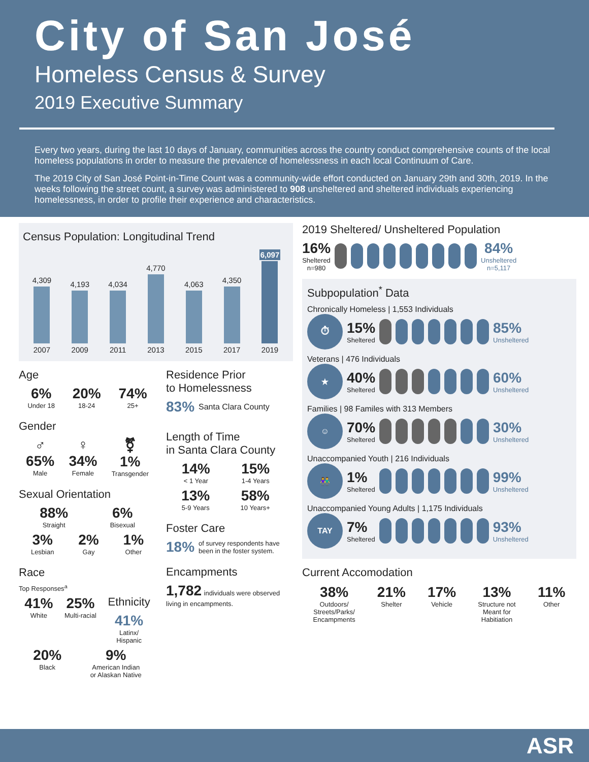City of San José
Homeless Census & Survey
2019 Executive Summary
Every two years, during the last 10 days of January, communities across the country conduct comprehensive counts of the local homeless populations in order to measure the prevalence of homelessness in each local Continuum of Care.
The 2019 City of San José Point-in-Time Count was a community-wide effort conducted on January 29th and 30th, 2019. In the weeks following the street count, a survey was administered to 908 unsheltered and sheltered individuals experiencing homelessness, in order to profile their experience and characteristics.
Census Population: Longitudinal Trend
4,309
2007
4,193
2009
4,034
2011
4,770
2013
4,063
2015
4,350
2017
6,097
2019
Age
6%
Under 18
20%
18-24
74%
25+
Gender
♂
65%
Male
♀
34%
Female
⚧
1%
Transgender
Sexual Orientation
88%
Straight
6%
Bisexual
3%
Lesbian
2%
Gay
1%
Other
Race
Top Responses<sup>a</sup>
41%
White
25%
Multi-racial
Ethnicity
41%
Latinx/
Hispanic
20%
Black
9%
American Indian
or Alaskan Native
Residence Prior
to Homelessness
83% Santa Clara County
Length of Time
in Santa Clara County
14%
< 1 Year
15%
1-4 Years
13%
5-9 Years
58%
10 Years+
Foster Care
18% of survey respondents have been in the foster system.
Encampments
1,782 individuals were observed living in encampments.
2019 Sheltered/ Unsheltered Population
16%
Sheltered
n=980
84%
Unsheltered
n=5,117
Subpopulation<sup>*</sup> Data
Chronically Homeless | 1,553 Individuals
⏱
15%
Sheltered
85%
Unsheltered
Veterans | 476 Individuals
★
40%
Sheltered
60%
Unsheltered
Families | 98 Familes with 313 Members
☺
70%
Sheltered
30%
Unsheltered
Unaccompanied Youth | 216 Individuals
👫
1%
Sheltered
99%
Unsheltered
Unaccompanied Young Adults | 1,175 Individuals
TAY
7%
Sheltered
93%
Unsheltered
Current Accomodation
38%
Outdoors/
Streets/Parks/
Encampments
21%
Shelter
17%
Vehicle
13%
Structure not
Meant for
Habitiation
11%
Other
ASR